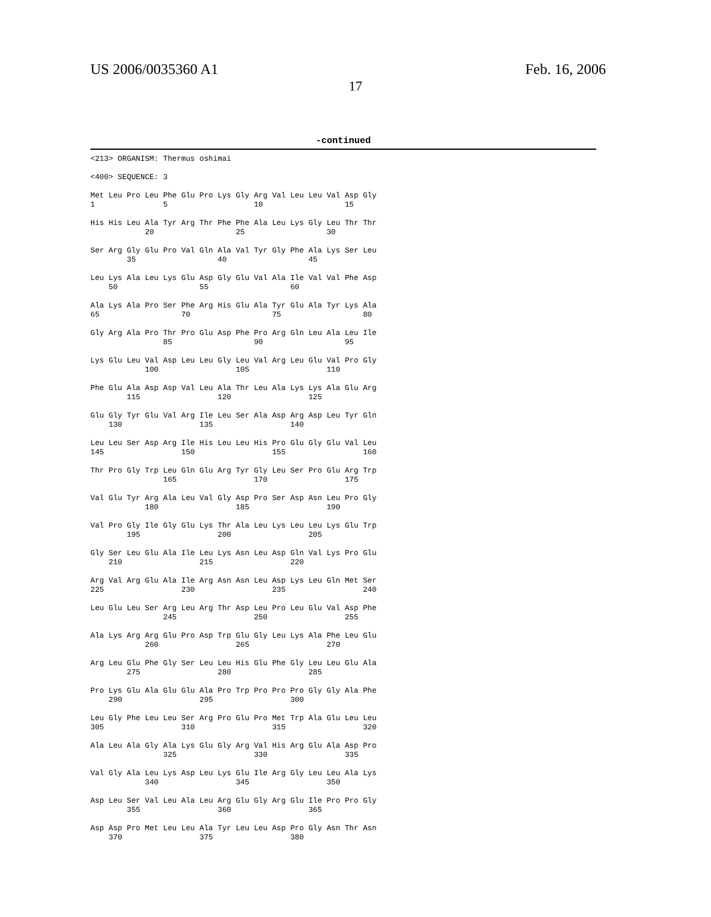US 2006/0035360 A1 Feb. 16, 2006
17
-continued
<213> ORGANISM: Thermus oshimai

<400> SEQUENCE: 3

Met Leu Pro Leu Phe Glu Pro Lys Gly Arg Val Leu Leu Val Asp Gly
1               5                   10                  15

His His Leu Ala Tyr Arg Thr Phe Phe Ala Leu Lys Gly Leu Thr Thr
            20                  25                  30

Ser Arg Gly Glu Pro Val Gln Ala Val Tyr Gly Phe Ala Lys Ser Leu
        35                  40                  45

Leu Lys Ala Leu Lys Glu Asp Gly Glu Val Ala Ile Val Val Phe Asp
    50                  55                  60

Ala Lys Ala Pro Ser Phe Arg His Glu Ala Tyr Glu Ala Tyr Lys Ala
65                  70                  75                  80

Gly Arg Ala Pro Thr Pro Glu Asp Phe Pro Arg Gln Leu Ala Leu Ile
                85                  90                  95

Lys Glu Leu Val Asp Leu Leu Gly Leu Val Arg Leu Glu Val Pro Gly
            100                 105                 110

Phe Glu Ala Asp Asp Val Leu Ala Thr Leu Ala Lys Lys Ala Glu Arg
        115                 120                 125

Glu Gly Tyr Glu Val Arg Ile Leu Ser Ala Asp Arg Asp Leu Tyr Gln
    130                 135                 140

Leu Leu Ser Asp Arg Ile His Leu Leu His Pro Glu Gly Glu Val Leu
145                 150                 155                 160

Thr Pro Gly Trp Leu Gln Glu Arg Tyr Gly Leu Ser Pro Glu Arg Trp
                165                 170                 175

Val Glu Tyr Arg Ala Leu Val Gly Asp Pro Ser Asp Asn Leu Pro Gly
            180                 185                 190

Val Pro Gly Ile Gly Glu Lys Thr Ala Leu Lys Leu Leu Lys Glu Trp
        195                 200                 205

Gly Ser Leu Glu Ala Ile Leu Lys Asn Leu Asp Gln Val Lys Pro Glu
    210                 215                 220

Arg Val Arg Glu Ala Ile Arg Asn Asn Leu Asp Lys Leu Gln Met Ser
225                 230                 235                 240

Leu Glu Leu Ser Arg Leu Arg Thr Asp Leu Pro Leu Glu Val Asp Phe
                245                 250                 255

Ala Lys Arg Arg Glu Pro Asp Trp Glu Gly Leu Lys Ala Phe Leu Glu
            260                 265                 270

Arg Leu Glu Phe Gly Ser Leu Leu His Glu Phe Gly Leu Leu Glu Ala
        275                 280                 285

Pro Lys Glu Ala Glu Glu Ala Pro Trp Pro Pro Pro Gly Gly Ala Phe
    290                 295                 300

Leu Gly Phe Leu Leu Ser Arg Pro Glu Pro Met Trp Ala Glu Leu Leu
305                 310                 315                 320

Ala Leu Ala Gly Ala Lys Glu Gly Arg Val His Arg Glu Ala Asp Pro
                325                 330                 335

Val Gly Ala Leu Lys Asp Leu Lys Glu Ile Arg Gly Leu Leu Ala Lys
            340                 345                 350

Asp Leu Ser Val Leu Ala Leu Arg Glu Gly Arg Glu Ile Pro Pro Gly
        355                 360                 365

Asp Asp Pro Met Leu Leu Ala Tyr Leu Leu Asp Pro Gly Asn Thr Asn
    370                 375                 380